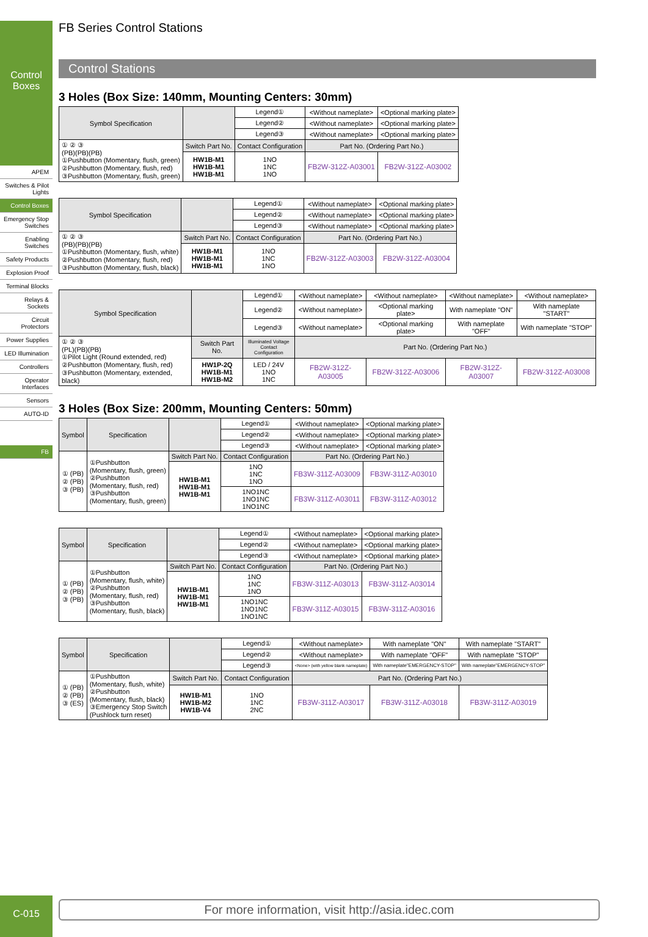Control Boxes
APEM
Switches & Pilot Lights
Control Boxes
Emergency Stop Switches
Enabling Switches
Safety Products
Explosion Proof
Terminal Blocks
Relays & Sockets
Circuit Protectors
Power Supplies
LED Illumination
Controllers
Operator Interfaces
Sensors
AUTO-ID
FB
FB Series Control Stations
Control Stations
3 Holes (Box Size: 140mm, Mounting Centers: 30mm)
| Symbol Specification | | Legend① | <Without nameplate> | <Optional marking plate> |
| | | Legend② | <Without nameplate> | <Optional marking plate> |
| | | Legend③ | <Without nameplate> | <Optional marking plate> |
| ① ② ③ (PB)(PB)(PB) ①Pushbutton (Momentary, flush, green) ②Pushbutton (Momentary, flush, red) ③Pushbutton (Momentary, flush, green) | Switch Part No. | Contact Configuration | Part No. (Ordering Part No.) | |
| | HW1B-M1 HW1B-M1 HW1B-M1 | 1NO 1NC 1NO | FB2W-312Z-A03001 | FB2W-312Z-A03002 |
| Symbol Specification | | Legend① | <Without nameplate> | <Optional marking plate> |
| | | Legend② | <Without nameplate> | <Optional marking plate> |
| | | Legend③ | <Without nameplate> | <Optional marking plate> |
| ① ② ③ (PB)(PB)(PB) ①Pushbutton (Momentary, flush, white) ②Pushbutton (Momentary, flush, red) ③Pushbutton (Momentary, flush, black) | Switch Part No. | Contact Configuration | Part No. (Ordering Part No.) | |
| | HW1B-M1 HW1B-M1 HW1B-M1 | 1NO 1NC 1NO | FB2W-312Z-A03003 | FB2W-312Z-A03004 |
| Symbol Specification | | Legend① | <Without nameplate> | <Without nameplate> | <Without nameplate> | <Without nameplate> |
| | | Legend② | <Without nameplate> | <Optional marking plate> | With nameplate "ON" | With nameplate "START" |
| | | Legend③ | <Without nameplate> | <Optional marking plate> | With nameplate "OFF" | With nameplate "STOP" |
| ① ② ③ (PL)(PB)(PB) ①Pilot Light (Round extended, red) ②Pushbutton (Momentary, flush, red) ③Pushbutton (Momentary, extended, black) | Switch Part No. | Illuminated Voltage Contact Configuration | Part No. (Ordering Part No.) | | | |
| | HW1P-2Q HW1B-M1 HW1B-M2 | LED / 24V 1NO 1NC | FB2W-312Z-A03005 | FB2W-312Z-A03006 | FB2W-312Z-A03007 | FB2W-312Z-A03008 |
3 Holes (Box Size: 200mm, Mounting Centers: 50mm)
| Symbol | Specification | | Legend① | <Without nameplate> | <Optional marking plate> |
| | | | Legend② | <Without nameplate> | <Optional marking plate> |
| | | | Legend③ | <Without nameplate> | <Optional marking plate> |
| ① (PB) ② (PB) ③ (PB) | ①Pushbutton (Momentary, flush, green) ②Pushbutton (Momentary, flush, red) ③Pushbutton (Momentary, flush, green) | Switch Part No. | Contact Configuration | Part No. (Ordering Part No.) | |
| | | HW1B-M1 HW1B-M1 HW1B-M1 | 1NO 1NC 1NO | FB3W-311Z-A03009 | FB3W-311Z-A03010 |
| | | | 1NO1NC 1NO1NC 1NO1NC | FB3W-311Z-A03011 | FB3W-311Z-A03012 |
| Symbol | Specification | | Legend① | <Without nameplate> | <Optional marking plate> |
| | | | Legend② | <Without nameplate> | <Optional marking plate> |
| | | | Legend③ | <Without nameplate> | <Optional marking plate> |
| ① (PB) ② (PB) ③ (PB) | ①Pushbutton (Momentary, flush, white) ②Pushbutton (Momentary, flush, red) ③Pushbutton (Momentary, flush, black) | Switch Part No. | Contact Configuration | Part No. (Ordering Part No.) | |
| | | HW1B-M1 HW1B-M1 HW1B-M1 | 1NO 1NC 1NO | FB3W-311Z-A03013 | FB3W-311Z-A03014 |
| | | | 1NO1NC 1NO1NC 1NO1NC | FB3W-311Z-A03015 | FB3W-311Z-A03016 |
| Symbol | Specification | | Legend① | <Without nameplate> | With nameplate "ON" | With nameplate "START" |
| | | | Legend② | <Without nameplate> | With nameplate "OFF" | With nameplate "STOP" |
| | | | Legend③ | <None> (with yellow blank nameplate) | With nameplate"EMERGENCY-STOP" | With nameplate"EMERGENCY-STOP" |
| ① (PB) ② (PB) ③ (ES) | ①Pushbutton (Momentary, flush, white) ②Pushbutton (Momentary, flush, black) ③Emergency Stop Switch (Pushlock turn reset) | Switch Part No. | Contact Configuration | Part No. (Ordering Part No.) | | |
| | | HW1B-M1 HW1B-M2 HW1B-V4 | 1NO 1NC 2NC | FB3W-311Z-A03017 | FB3W-311Z-A03018 | FB3W-311Z-A03019 |
C-015 For more information, visit http://asia.idec.com